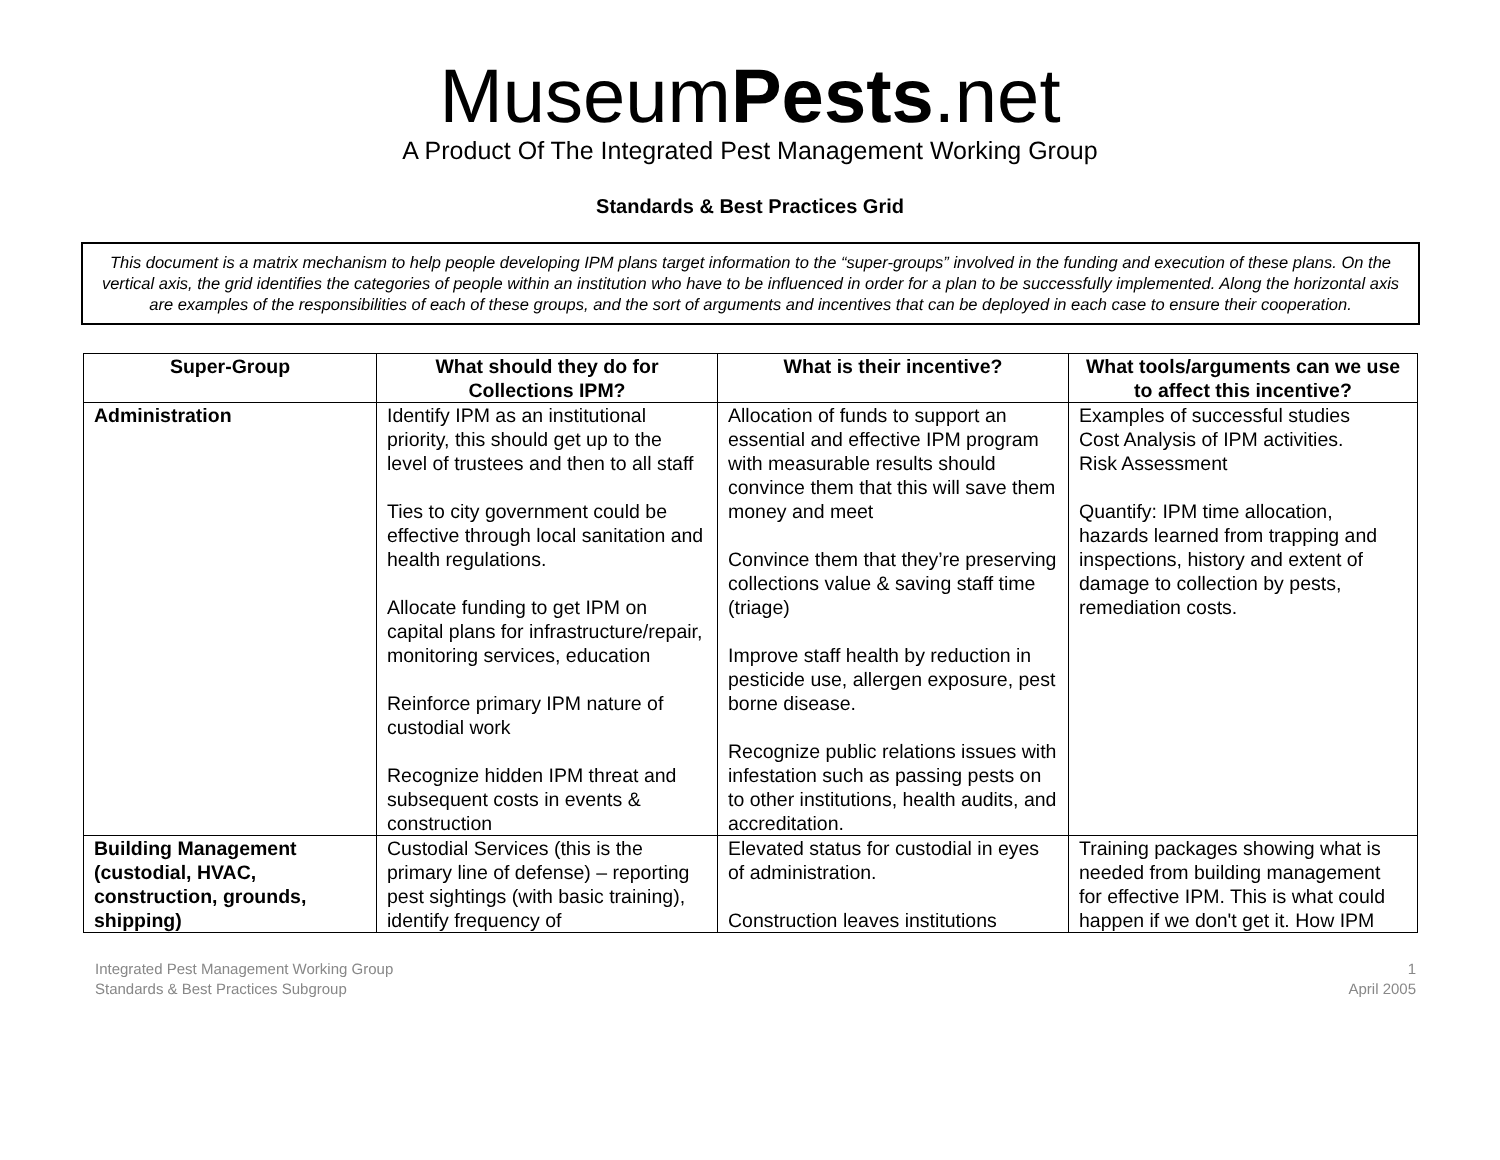MuseumPests.net
A Product Of The Integrated Pest Management Working Group
Standards & Best Practices Grid
This document is a matrix mechanism to help people developing IPM plans target information to the “super-groups” involved in the funding and execution of these plans. On the vertical axis, the grid identifies the categories of people within an institution who have to be influenced in order for a plan to be successfully implemented. Along the horizontal axis are examples of the responsibilities of each of these groups, and the sort of arguments and incentives that can be deployed in each case to ensure their cooperation.
| Super-Group | What should they do for Collections IPM? | What is their incentive? | What tools/arguments can we use to affect this incentive? |
| --- | --- | --- | --- |
| Administration | Identify IPM as an institutional priority, this should get up to the level of trustees and then to all staff Ties to city government could be effective through local sanitation and health regulations. Allocate funding to get IPM on capital plans for infrastructure/repair, monitoring services, education Reinforce primary IPM nature of custodial work Recognize hidden IPM threat and subsequent costs in events & construction | Allocation of funds to support an essential and effective IPM program with measurable results should convince them that this will save them money and meet Convince them that they’re preserving collections value & saving staff time (triage) Improve staff health by reduction in pesticide use, allergen exposure, pest borne disease. Recognize public relations issues with infestation such as passing pests on to other institutions, health audits, and accreditation. | Examples of successful studies Cost Analysis of IPM activities. Risk Assessment Quantify: IPM time allocation, hazards learned from trapping and inspections, history and extent of damage to collection by pests, remediation costs. |
| Building Management (custodial, HVAC, construction, grounds, shipping) | Custodial Services (this is the primary line of defense) – reporting pest sightings (with basic training), identify frequency of | Elevated status for custodial in eyes of administration. Construction leaves institutions | Training packages showing what is needed from building management for effective IPM. This is what could happen if we don't get it. How IPM |
Integrated Pest Management Working Group
Standards & Best Practices Subgroup
1
April 2005